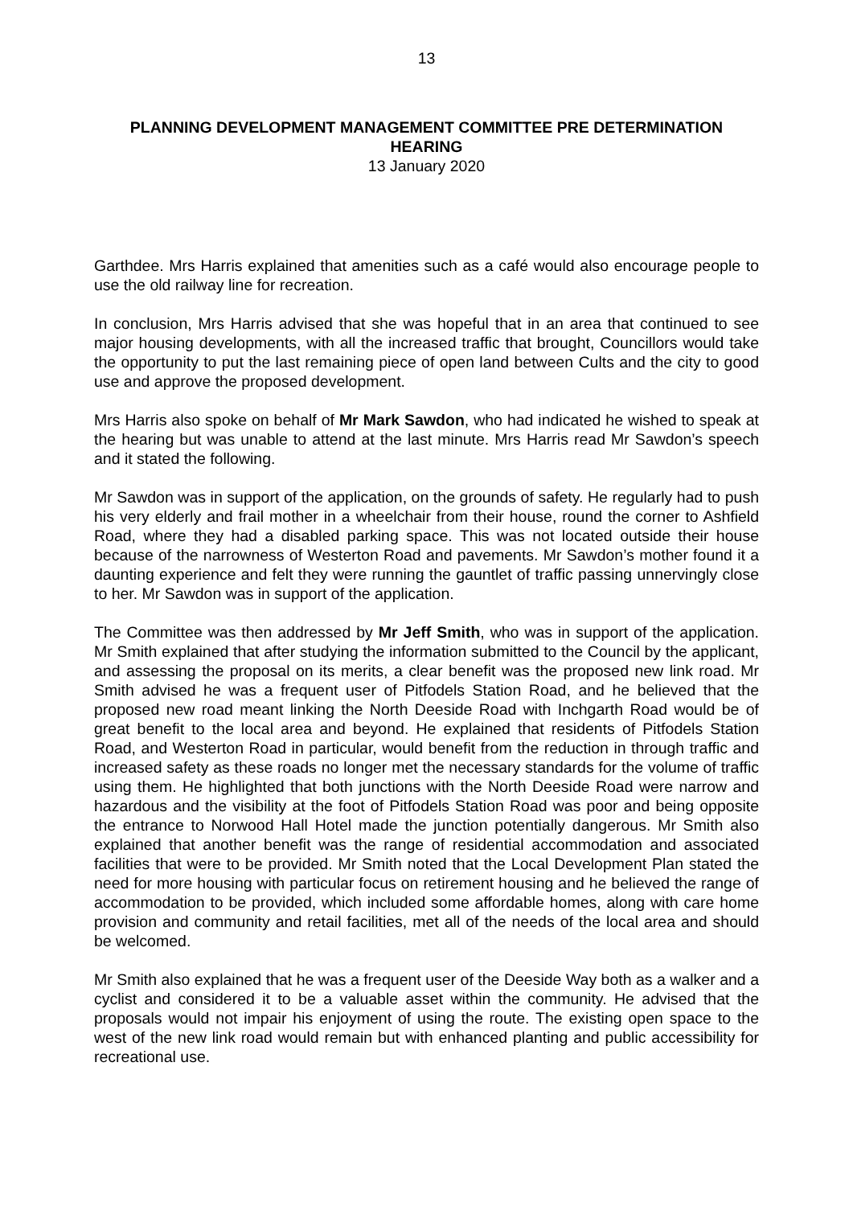13
PLANNING DEVELOPMENT MANAGEMENT COMMITTEE PRE DETERMINATION HEARING
13 January 2020
Garthdee. Mrs Harris explained that amenities such as a café would also encourage people to use the old railway line for recreation.
In conclusion, Mrs Harris advised that she was hopeful that in an area that continued to see major housing developments, with all the increased traffic that brought, Councillors would take the opportunity to put the last remaining piece of open land between Cults and the city to good use and approve the proposed development.
Mrs Harris also spoke on behalf of Mr Mark Sawdon, who had indicated he wished to speak at the hearing but was unable to attend at the last minute. Mrs Harris read Mr Sawdon’s speech and it stated the following.
Mr Sawdon was in support of the application, on the grounds of safety. He regularly had to push his very elderly and frail mother in a wheelchair from their house, round the corner to Ashfield Road, where they had a disabled parking space. This was not located outside their house because of the narrowness of Westerton Road and pavements. Mr Sawdon’s mother found it a daunting experience and felt they were running the gauntlet of traffic passing unnervingly close to her. Mr Sawdon was in support of the application.
The Committee was then addressed by Mr Jeff Smith, who was in support of the application. Mr Smith explained that after studying the information submitted to the Council by the applicant, and assessing the proposal on its merits, a clear benefit was the proposed new link road. Mr Smith advised he was a frequent user of Pitfodels Station Road, and he believed that the proposed new road meant linking the North Deeside Road with Inchgarth Road would be of great benefit to the local area and beyond. He explained that residents of Pitfodels Station Road, and Westerton Road in particular, would benefit from the reduction in through traffic and increased safety as these roads no longer met the necessary standards for the volume of traffic using them. He highlighted that both junctions with the North Deeside Road were narrow and hazardous and the visibility at the foot of Pitfodels Station Road was poor and being opposite the entrance to Norwood Hall Hotel made the junction potentially dangerous. Mr Smith also explained that another benefit was the range of residential accommodation and associated facilities that were to be provided. Mr Smith noted that the Local Development Plan stated the need for more housing with particular focus on retirement housing and he believed the range of accommodation to be provided, which included some affordable homes, along with care home provision and community and retail facilities, met all of the needs of the local area and should be welcomed.
Mr Smith also explained that he was a frequent user of the Deeside Way both as a walker and a cyclist and considered it to be a valuable asset within the community. He advised that the proposals would not impair his enjoyment of using the route. The existing open space to the west of the new link road would remain but with enhanced planting and public accessibility for recreational use.